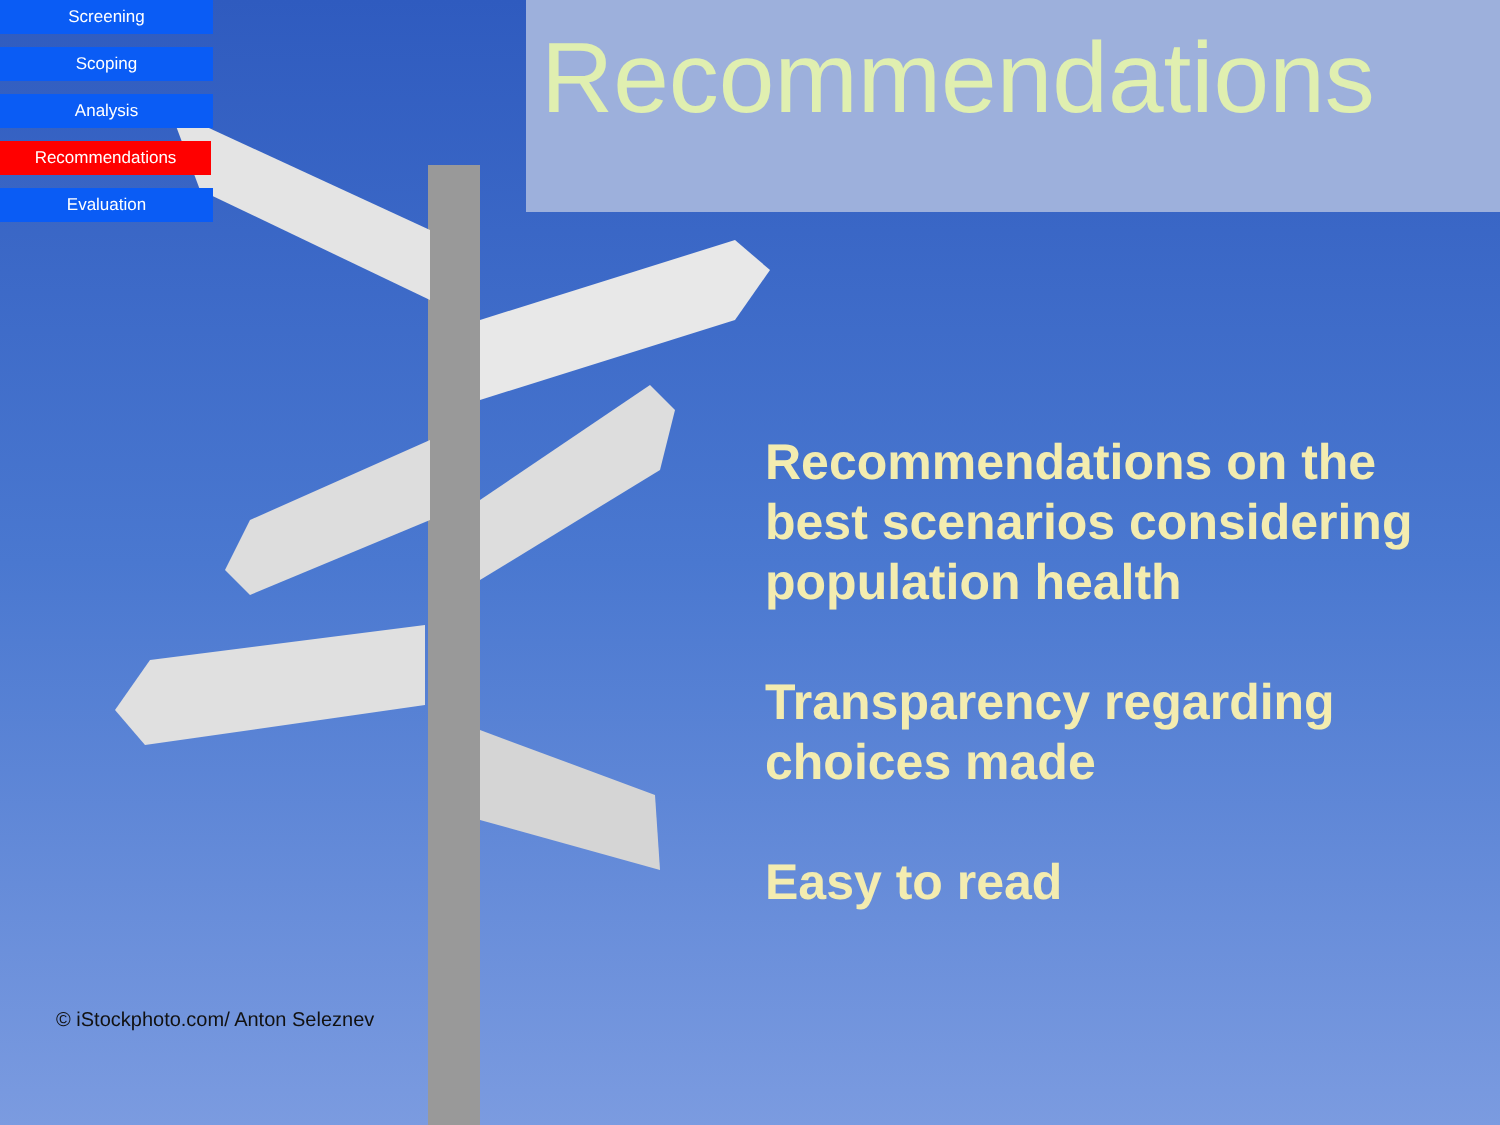Screening
Scoping
Analysis
Recommendations
Evaluation
Recommendations
Recommendations on the best scenarios considering population health
Transparency regarding choices made
Easy to read
© iStockphoto.com/ Anton Seleznev